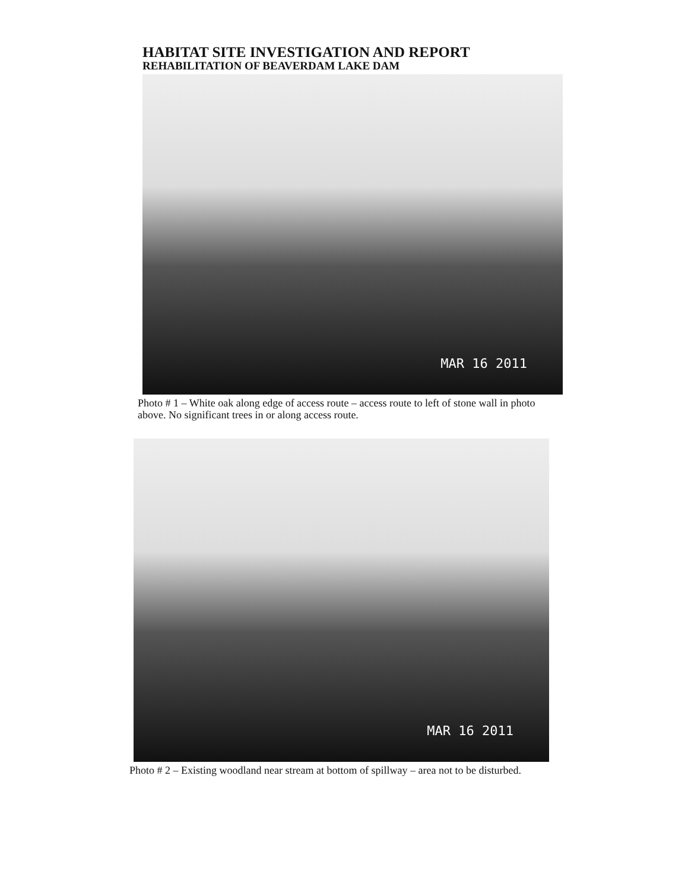HABITAT SITE INVESTIGATION AND REPORT
REHABILITATION OF BEAVERDAM LAKE DAM
MAR 16 2011
Photo # 1 – White oak along edge of access route – access route to left of stone wall in photo above. No significant trees in or along access route.
MAR 16 2011
Photo # 2 – Existing woodland near stream at bottom of spillway – area not to be disturbed.